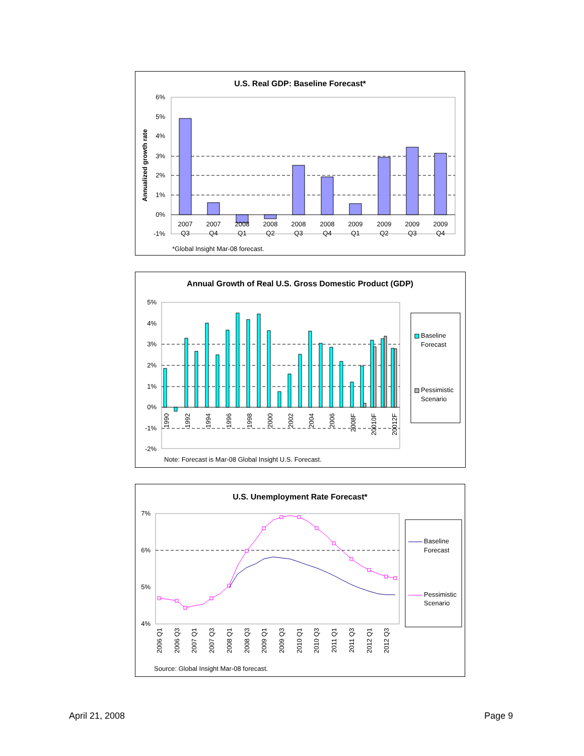U.S. Real GDP: Baseline Forecast*
6%
5%
4%
3%
2%
1%
0%
-1%
Annualized growth rate
2007
Q3
2007
Q4
2008
Q1
2008
Q2
2008
Q3
2008
Q4
2009
Q1
2009
Q2
2009
Q3
2009
Q4
*Global Insight Mar-08 forecast.
Annual Growth of Real U.S. Gross Domestic Product (GDP)
5%
4%
3%
2%
1%
0%
-1%
-2%
1990
1992
1994
1996
1998
2000
2002
2004
2006
2008F
20010F
20012F
Baseline
Forecast
Pessimistic
Scenario
Note: Forecast is Mar-08 Global Insight U.S. Forecast.
U.S. Unemployment Rate Forecast*
7%
6%
5%
4%
2006 Q1
2006 Q3
2007 Q1
2007 Q3
2008 Q1
2008 Q3
2009 Q1
2009 Q3
2010 Q1
2010 Q3
2011 Q1
2011 Q3
2012 Q1
2012 Q3
Baseline
Forecast
Pessimistic
Scenario
Source: Global Insight Mar-08 forecast.
April 21, 2008 Page 9